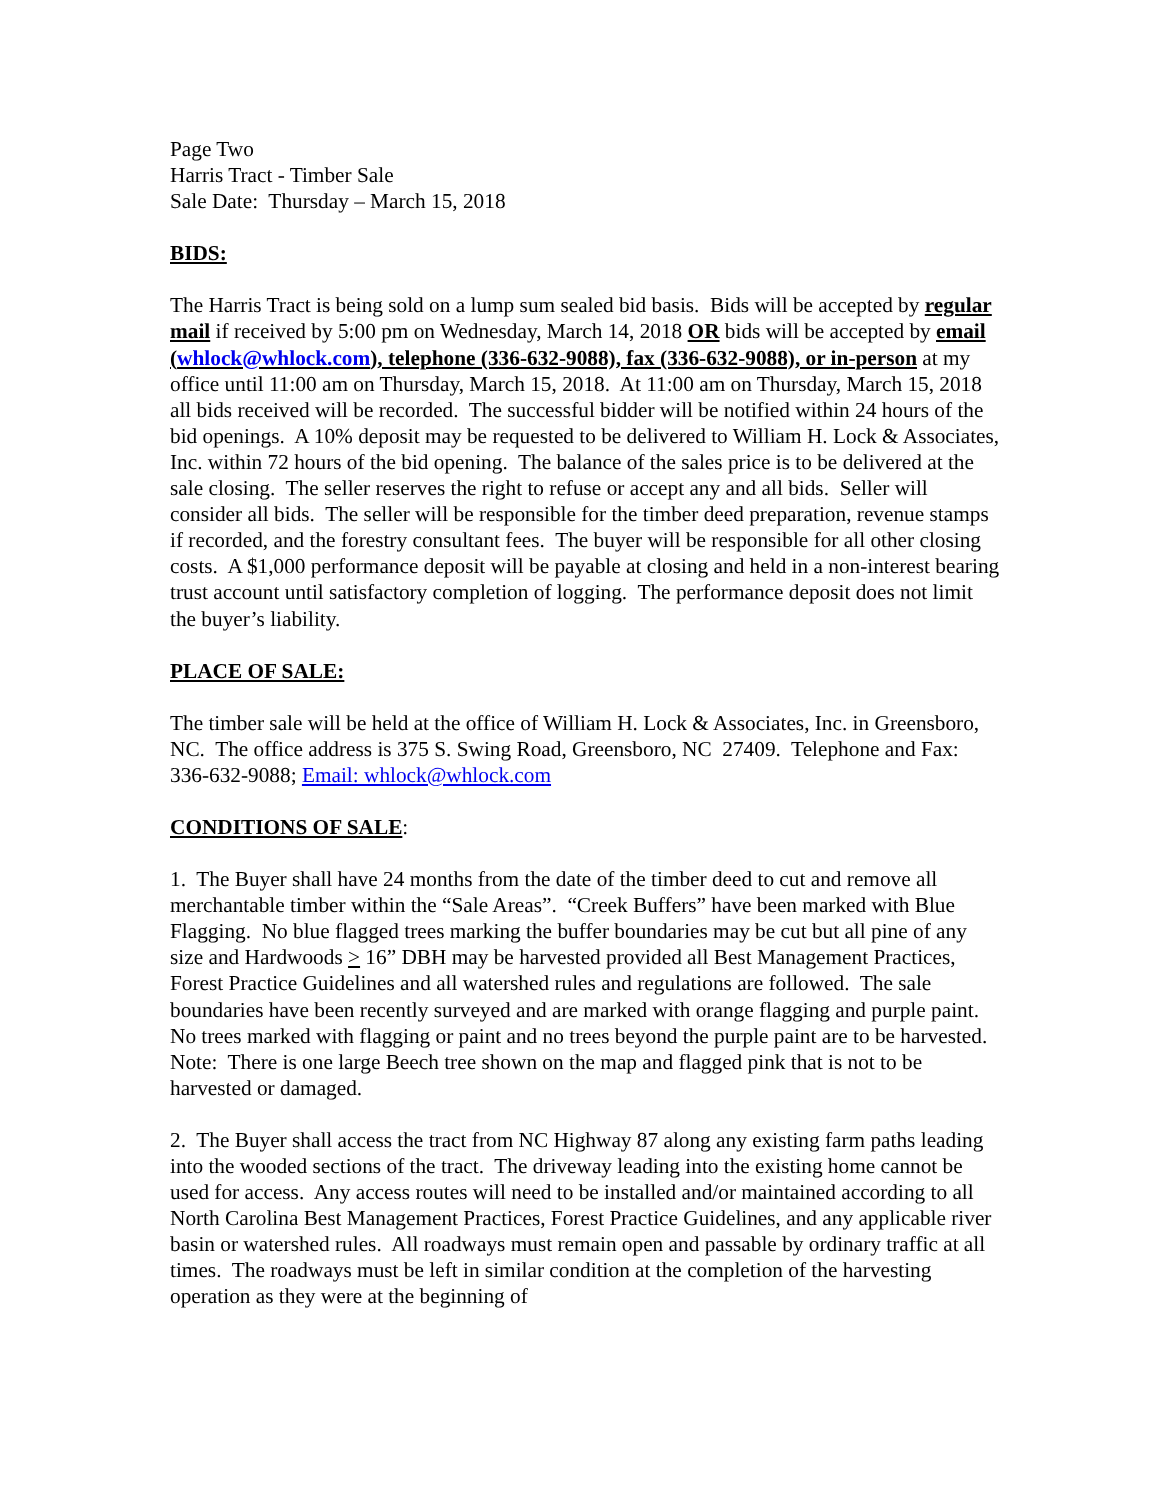Page Two
Harris Tract - Timber Sale
Sale Date: Thursday – March 15, 2018
BIDS:
The Harris Tract is being sold on a lump sum sealed bid basis. Bids will be accepted by regular mail if received by 5:00 pm on Wednesday, March 14, 2018 OR bids will be accepted by email (whlock@whlock.com), telephone (336-632-9088), fax (336-632-9088), or in-person at my office until 11:00 am on Thursday, March 15, 2018. At 11:00 am on Thursday, March 15, 2018 all bids received will be recorded. The successful bidder will be notified within 24 hours of the bid openings. A 10% deposit may be requested to be delivered to William H. Lock & Associates, Inc. within 72 hours of the bid opening. The balance of the sales price is to be delivered at the sale closing. The seller reserves the right to refuse or accept any and all bids. Seller will consider all bids. The seller will be responsible for the timber deed preparation, revenue stamps if recorded, and the forestry consultant fees. The buyer will be responsible for all other closing costs. A $1,000 performance deposit will be payable at closing and held in a non-interest bearing trust account until satisfactory completion of logging. The performance deposit does not limit the buyer’s liability.
PLACE OF SALE:
The timber sale will be held at the office of William H. Lock & Associates, Inc. in Greensboro, NC. The office address is 375 S. Swing Road, Greensboro, NC 27409. Telephone and Fax: 336-632-9088; Email: whlock@whlock.com
CONDITIONS OF SALE:
1. The Buyer shall have 24 months from the date of the timber deed to cut and remove all merchantable timber within the “Sale Areas”. “Creek Buffers” have been marked with Blue Flagging. No blue flagged trees marking the buffer boundaries may be cut but all pine of any size and Hardwoods > 16” DBH may be harvested provided all Best Management Practices, Forest Practice Guidelines and all watershed rules and regulations are followed. The sale boundaries have been recently surveyed and are marked with orange flagging and purple paint. No trees marked with flagging or paint and no trees beyond the purple paint are to be harvested. Note: There is one large Beech tree shown on the map and flagged pink that is not to be harvested or damaged.
2. The Buyer shall access the tract from NC Highway 87 along any existing farm paths leading into the wooded sections of the tract. The driveway leading into the existing home cannot be used for access. Any access routes will need to be installed and/or maintained according to all North Carolina Best Management Practices, Forest Practice Guidelines, and any applicable river basin or watershed rules. All roadways must remain open and passable by ordinary traffic at all times. The roadways must be left in similar condition at the completion of the harvesting operation as they were at the beginning of